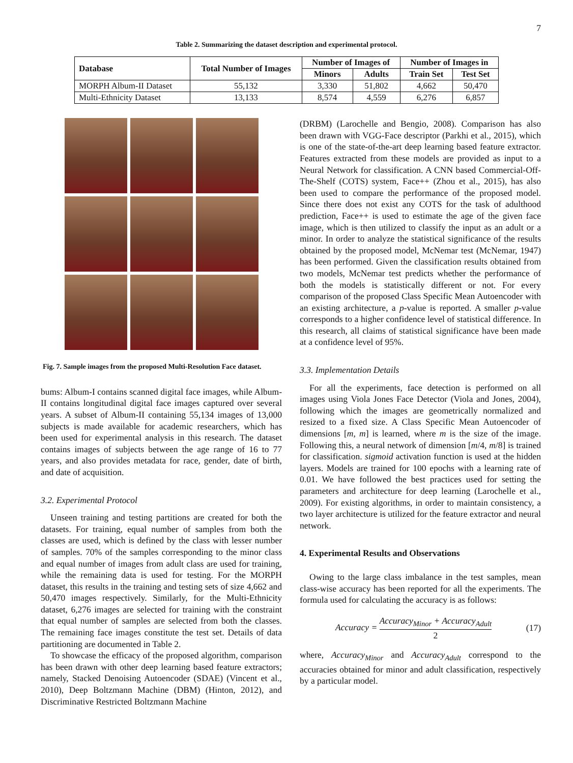7
Table 2. Summarizing the dataset description and experimental protocol.
| Database | Total Number of Images | Number of Images of | | Number of Images in | |
| --- | --- | --- | --- | --- | --- |
| | | Minors | Adults | Train Set | Test Set |
| MORPH Album-II Dataset | 55,132 | 3,330 | 51,802 | 4,662 | 50,470 |
| Multi-Ethnicity Dataset | 13,133 | 8,574 | 4,559 | 6,276 | 6,857 |
Fig. 7. Sample images from the proposed Multi-Resolution Face dataset.
bums: Album-I contains scanned digital face images, while Album-II contains longitudinal digital face images captured over several years. A subset of Album-II containing 55,134 images of 13,000 subjects is made available for academic researchers, which has been used for experimental analysis in this research. The dataset contains images of subjects between the age range of 16 to 77 years, and also provides metadata for race, gender, date of birth, and date of acquisition.
3.2. Experimental Protocol
Unseen training and testing partitions are created for both the datasets. For training, equal number of samples from both the classes are used, which is defined by the class with lesser number of samples. 70% of the samples corresponding to the minor class and equal number of images from adult class are used for training, while the remaining data is used for testing. For the MORPH dataset, this results in the training and testing sets of size 4,662 and 50,470 images respectively. Similarly, for the Multi-Ethnicity dataset, 6,276 images are selected for training with the constraint that equal number of samples are selected from both the classes. The remaining face images constitute the test set. Details of data partitioning are documented in Table 2.
To showcase the efficacy of the proposed algorithm, comparison has been drawn with other deep learning based feature extractors; namely, Stacked Denoising Autoencoder (SDAE) (Vincent et al., 2010), Deep Boltzmann Machine (DBM) (Hinton, 2012), and Discriminative Restricted Boltzmann Machine
(DRBM) (Larochelle and Bengio, 2008). Comparison has also been drawn with VGG-Face descriptor (Parkhi et al., 2015), which is one of the state-of-the-art deep learning based feature extractor. Features extracted from these models are provided as input to a Neural Network for classification. A CNN based Commercial-Off-The-Shelf (COTS) system, Face++ (Zhou et al., 2015), has also been used to compare the performance of the proposed model. Since there does not exist any COTS for the task of adulthood prediction, Face++ is used to estimate the age of the given face image, which is then utilized to classify the input as an adult or a minor. In order to analyze the statistical significance of the results obtained by the proposed model, McNemar test (McNemar, 1947) has been performed. Given the classification results obtained from two models, McNemar test predicts whether the performance of both the models is statistically different or not. For every comparison of the proposed Class Specific Mean Autoencoder with an existing architecture, a p-value is reported. A smaller p-value corresponds to a higher confidence level of statistical difference. In this research, all claims of statistical significance have been made at a confidence level of 95%.
3.3. Implementation Details
For all the experiments, face detection is performed on all images using Viola Jones Face Detector (Viola and Jones, 2004), following which the images are geometrically normalized and resized to a fixed size. A Class Specific Mean Autoencoder of dimensions [m, m] is learned, where m is the size of the image. Following this, a neural network of dimension [m/4, m/8] is trained for classification. sigmoid activation function is used at the hidden layers. Models are trained for 100 epochs with a learning rate of 0.01. We have followed the best practices used for setting the parameters and architecture for deep learning (Larochelle et al., 2009). For existing algorithms, in order to maintain consistency, a two layer architecture is utilized for the feature extractor and neural network.
4. Experimental Results and Observations
Owing to the large class imbalance in the test samples, mean class-wise accuracy has been reported for all the experiments. The formula used for calculating the accuracy is as follows:
Accuracy = Accuracy<sub>Minor</sub> + Accuracy<sub>Adult</sub> 2 (17)
where, Accuracy<sub>Minor</sub> and Accuracy<sub>Adult</sub> correspond to the accuracies obtained for minor and adult classification, respectively by a particular model.